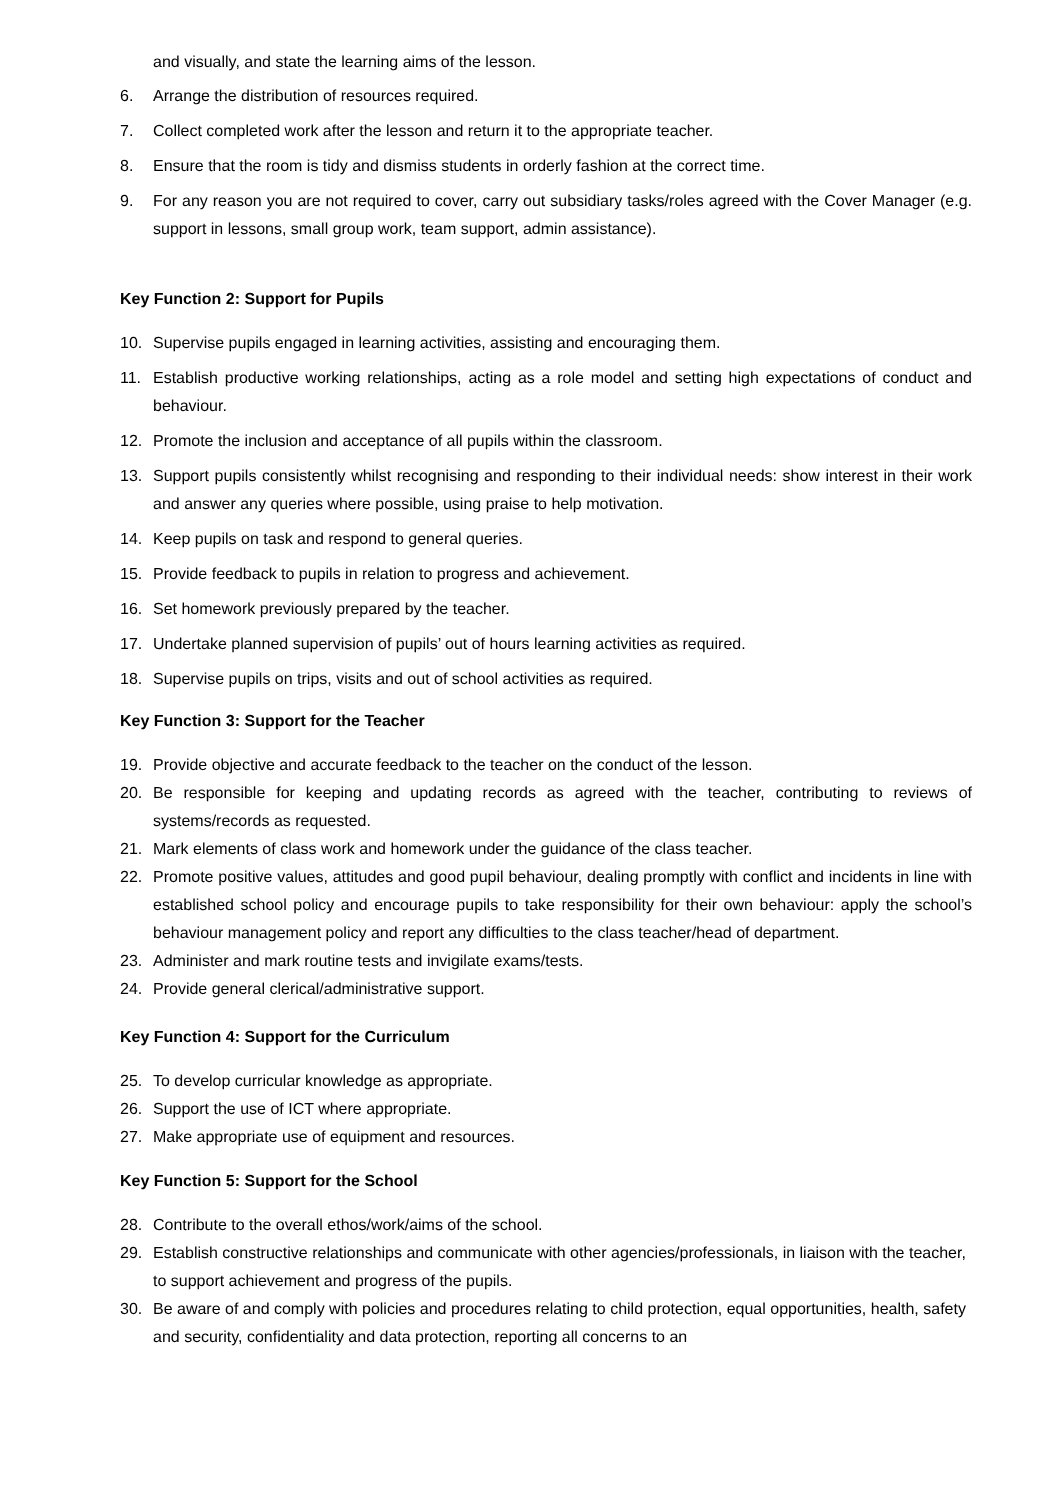and visually, and state the learning aims of the lesson.
6. Arrange the distribution of resources required.
7. Collect completed work after the lesson and return it to the appropriate teacher.
8. Ensure that the room is tidy and dismiss students in orderly fashion at the correct time.
9. For any reason you are not required to cover, carry out subsidiary tasks/roles agreed with the Cover Manager (e.g. support in lessons, small group work, team support, admin assistance).
Key Function 2: Support for Pupils
10. Supervise pupils engaged in learning activities, assisting and encouraging them.
11. Establish productive working relationships, acting as a role model and setting high expectations of conduct and behaviour.
12. Promote the inclusion and acceptance of all pupils within the classroom.
13. Support pupils consistently whilst recognising and responding to their individual needs: show interest in their work and answer any queries where possible, using praise to help motivation.
14. Keep pupils on task and respond to general queries.
15. Provide feedback to pupils in relation to progress and achievement.
16. Set homework previously prepared by the teacher.
17. Undertake planned supervision of pupils’ out of hours learning activities as required.
18. Supervise pupils on trips, visits and out of school activities as required.
Key Function 3: Support for the Teacher
19. Provide objective and accurate feedback to the teacher on the conduct of the lesson.
20. Be responsible for keeping and updating records as agreed with the teacher, contributing to reviews of systems/records as requested.
21. Mark elements of class work and homework under the guidance of the class teacher.
22. Promote positive values, attitudes and good pupil behaviour, dealing promptly with conflict and incidents in line with established school policy and encourage pupils to take responsibility for their own behaviour: apply the school’s behaviour management policy and report any difficulties to the class teacher/head of department.
23. Administer and mark routine tests and invigilate exams/tests.
24. Provide general clerical/administrative support.
Key Function 4: Support for the Curriculum
25. To develop curricular knowledge as appropriate.
26. Support the use of ICT where appropriate.
27. Make appropriate use of equipment and resources.
Key Function 5: Support for the School
28. Contribute to the overall ethos/work/aims of the school.
29. Establish constructive relationships and communicate with other agencies/professionals, in liaison with the teacher, to support achievement and progress of the pupils.
30. Be aware of and comply with policies and procedures relating to child protection, equal opportunities, health, safety and security, confidentiality and data protection, reporting all concerns to an